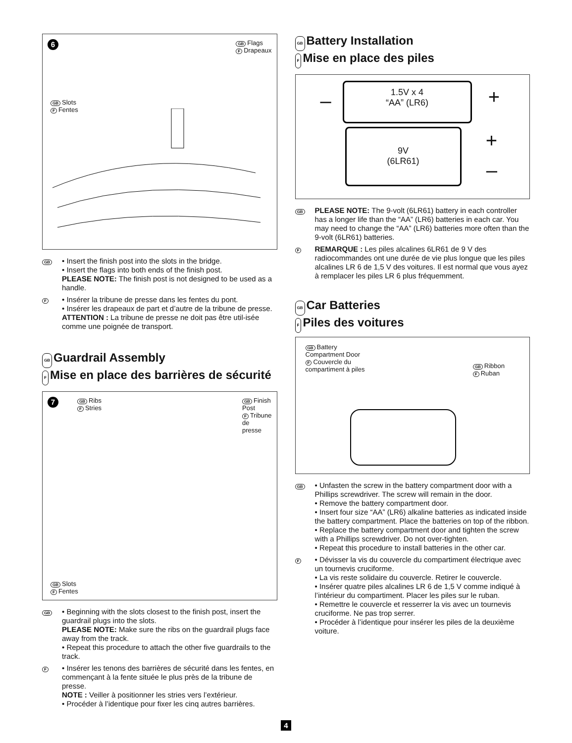6
GB Flags
F Drapeaux
GB Slots
F Fentes
GB
• Insert the finish post into the slots in the bridge.
• Insert the flags into both ends of the finish post.
PLEASE NOTE: The finish post is not designed to be used as a handle.
F
• Insérer la tribune de presse dans les fentes du pont.
• Insérer les drapeaux de part et d’autre de la tribune de presse.
ATTENTION : La tribune de presse ne doit pas être util-isée comme une poignée de transport.
GB Guardrail Assembly
F Mise en place des barrières de sécurité
7
GB Ribs
F Stries
GB Finish
Post
F Tribune
de
presse
GB Slots
F Fentes
GB
• Beginning with the slots closest to the finish post, insert the guardrail plugs into the slots.
PLEASE NOTE: Make sure the ribs on the guardrail plugs face away from the track.
• Repeat this procedure to attach the other five guardrails to the track.
F
• Insérer les tenons des barrières de sécurité dans les fentes, en commençant à la fente située le plus près de la tribune de presse.
NOTE : Veiller à positionner les stries vers l’extérieur.
• Procéder à l’identique pour fixer les cinq autres barrières.
GB Battery Installation
F Mise en place des piles
1.5V x 4
“AA” (LR6)
– +
9V
(6LR61)
+
–
GB
PLEASE NOTE: The 9-volt (6LR61) battery in each controller has a longer life than the “AA” (LR6) batteries in each car. You may need to change the “AA” (LR6) batteries more often than the 9-volt (6LR61) batteries.
F
REMARQUE : Les piles alcalines 6LR61 de 9 V des radiocommandes ont une durée de vie plus longue que les piles alcalines LR 6 de 1,5 V des voitures. Il est normal que vous ayez à remplacer les piles LR 6 plus fréquemment.
GB Car Batteries
F Piles des voitures
GB Battery Compartment Door
F Couvercle du compartiment à piles
GB Ribbon
F Ruban
GB
• Unfasten the screw in the battery compartment door with a Phillips screwdriver. The screw will remain in the door.
• Remove the battery compartment door.
• Insert four size “AA” (LR6) alkaline batteries as indicated inside the battery compartment. Place the batteries on top of the ribbon.
• Replace the battery compartment door and tighten the screw with a Phillips screwdriver. Do not over-tighten.
• Repeat this procedure to install batteries in the other car.
F
• Dévisser la vis du couvercle du compartiment électrique avec un tournevis cruciforme.
• La vis reste solidaire du couvercle. Retirer le couvercle.
• Insérer quatre piles alcalines LR 6 de 1,5 V comme indiqué à l’intérieur du compartiment. Placer les piles sur le ruban.
• Remettre le couvercle et resserrer la vis avec un tournevis cruciforme. Ne pas trop serrer.
• Procéder à l’identique pour insérer les piles de la deuxième voiture.
4